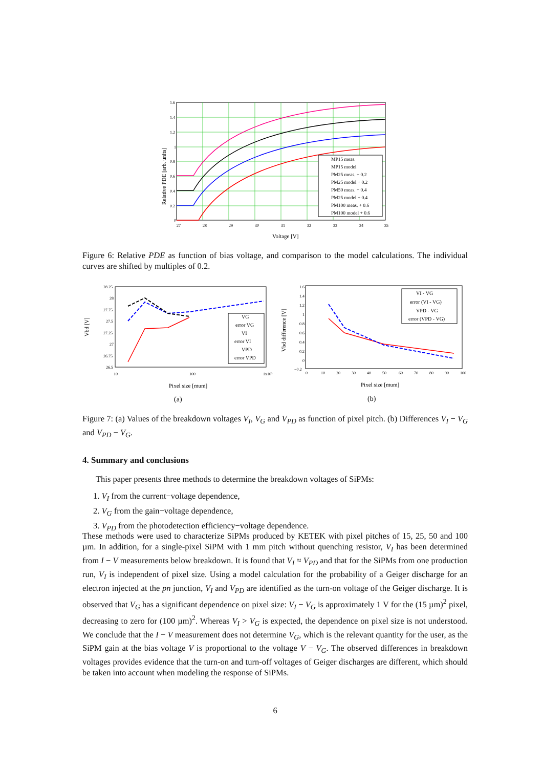MP15 meas.
MP15 model
PM25 meas. + 0.2
PM25 model + 0.2
PM50 meas. + 0.4
PM25 model + 0.4
PM100 meas. + 0.6
PM100 model + 0.6
1.6
1.4
1.2
1
0.8
0.6
0.4
0.2
0
27
28
29
30
31
32
33
34
35
Voltage [V]
Relative PDE [arb. units]
Figure 6: Relative PDE as function of bias voltage, and comparison to the model calculations. The individual curves are shifted by multiples of 0.2.
VG
error VG
VI
error VI
VPD
error VPD
28.25
28
27.75
27.5
27.25
27
26.75
26.5
10
100
1x10³
Pixel size [mum]
(a)
Vbd [V]
VI - VG
error (VI - VG)
VPD - VG
error (VPD - VG)
1.6
1.4
1.2
1
0.8
0.6
0.4
0.2
0
−0.2
0
10
20
30
40
50
60
70
80
90
100
Pixel size [mum]
(b)
Vbd difference [V]
Figure 7: (a) Values of the breakdown voltages V<sub>I</sub>, V<sub>G</sub> and V<sub>PD</sub> as function of pixel pitch. (b) Differences V<sub>I</sub> − V<sub>G</sub> and V<sub>PD</sub> − V<sub>G</sub>.
4. Summary and conclusions
This paper presents three methods to determine the breakdown voltages of SiPMs:
1. V<sub>I</sub> from the current−voltage dependence,
2. V<sub>G</sub> from the gain−voltage dependence,
3. V<sub>PD</sub> from the photodetection efficiency−voltage dependence.
These methods were used to characterize SiPMs produced by KETEK with pixel pitches of 15, 25, 50 and 100 µm. In addition, for a single-pixel SiPM with 1 mm pitch without quenching resistor, V<sub>I</sub> has been determined from I − V measurements below breakdown. It is found that V<sub>I</sub> ≈ V<sub>PD</sub> and that for the SiPMs from one production run, V<sub>I</sub> is independent of pixel size. Using a model calculation for the probability of a Geiger discharge for an electron injected at the pn junction, V<sub>I</sub> and V<sub>PD</sub> are identified as the turn-on voltage of the Geiger discharge. It is observed that V<sub>G</sub> has a significant dependence on pixel size: V<sub>I</sub> − V<sub>G</sub> is approximately 1 V for the (15 µm)<sup>2</sup> pixel, decreasing to zero for (100 µm)<sup>2</sup>. Whereas V<sub>I</sub> > V<sub>G</sub> is expected, the dependence on pixel size is not understood. We conclude that the I − V measurement does not determine V<sub>G</sub>, which is the relevant quantity for the user, as the SiPM gain at the bias voltage V is proportional to the voltage V − V<sub>G</sub>. The observed differences in breakdown voltages provides evidence that the turn-on and turn-off voltages of Geiger discharges are different, which should be taken into account when modeling the response of SiPMs.
6